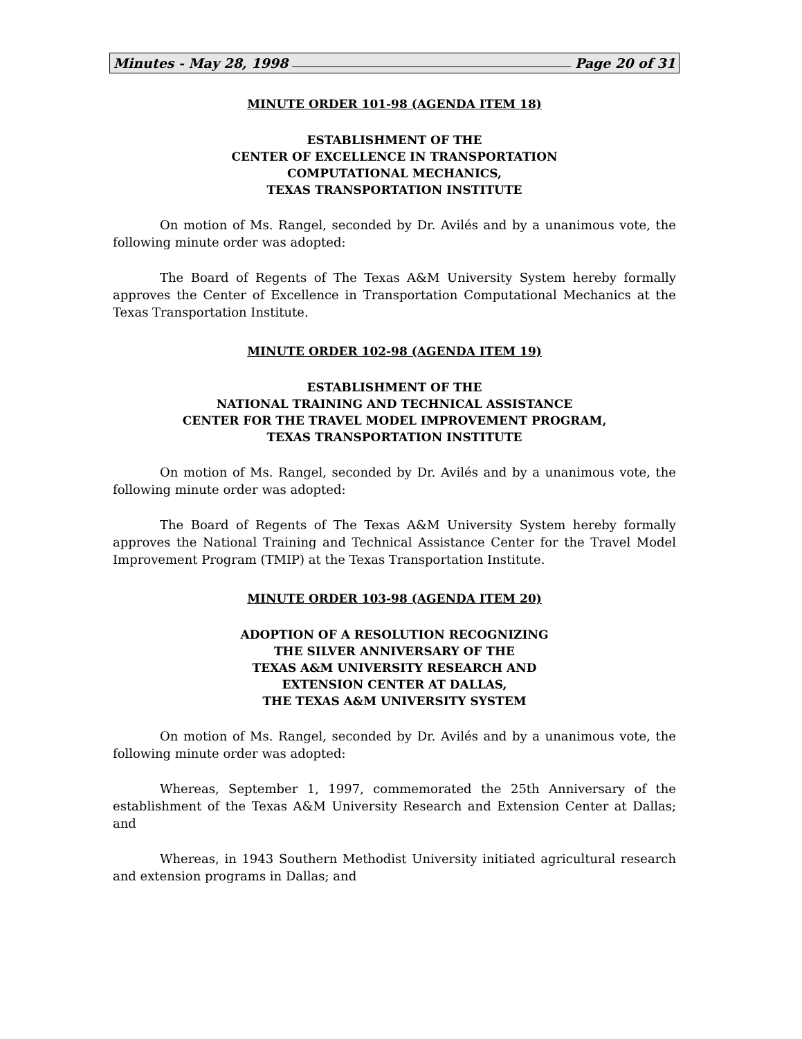Minutes - May 28, 1998 Page 20 of 31
MINUTE ORDER 101-98 (AGENDA ITEM 18)
ESTABLISHMENT OF THE
CENTER OF EXCELLENCE IN TRANSPORTATION
COMPUTATIONAL MECHANICS,
TEXAS TRANSPORTATION INSTITUTE
On motion of Ms. Rangel, seconded by Dr. Avilés and by a unanimous vote, the following minute order was adopted:
The Board of Regents of The Texas A&M University System hereby formally approves the Center of Excellence in Transportation Computational Mechanics at the Texas Transportation Institute.
MINUTE ORDER 102-98 (AGENDA ITEM 19)
ESTABLISHMENT OF THE
NATIONAL TRAINING AND TECHNICAL ASSISTANCE
CENTER FOR THE TRAVEL MODEL IMPROVEMENT PROGRAM,
TEXAS TRANSPORTATION INSTITUTE
On motion of Ms. Rangel, seconded by Dr. Avilés and by a unanimous vote, the following minute order was adopted:
The Board of Regents of The Texas A&M University System hereby formally approves the National Training and Technical Assistance Center for the Travel Model Improvement Program (TMIP) at the Texas Transportation Institute.
MINUTE ORDER 103-98 (AGENDA ITEM 20)
ADOPTION OF A RESOLUTION RECOGNIZING
THE SILVER ANNIVERSARY OF THE
TEXAS A&M UNIVERSITY RESEARCH AND
EXTENSION CENTER AT DALLAS,
THE TEXAS A&M UNIVERSITY SYSTEM
On motion of Ms. Rangel, seconded by Dr. Avilés and by a unanimous vote, the following minute order was adopted:
Whereas, September 1, 1997, commemorated the 25th Anniversary of the establishment of the Texas A&M University Research and Extension Center at Dallas; and
Whereas, in 1943 Southern Methodist University initiated agricultural research and extension programs in Dallas; and